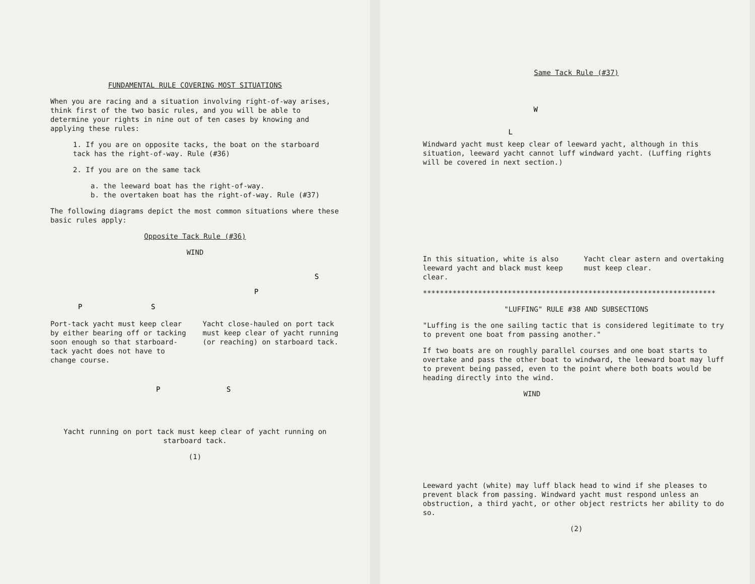FUNDAMENTAL RULE COVERING MOST SITUATIONS
When you are racing and a situation involving right-of-way arises, think first of the two basic rules, and you will be able to determine your rights in nine out of ten cases by knowing and applying these rules:
1. If you are on opposite tacks, the boat on the starboard tack has the right-of-way. Rule (#36)
2. If you are on the same tack
a. the leeward boat has the right-of-way.
b. the overtaken boat has the right-of-way. Rule (#37)
The following diagrams depict the most common situations where these basic rules apply:
Opposite Tack Rule (#36)
WIND
P
S
P
S
Port-tack yacht must keep clear by either bearing off or tacking soon enough so that starboard-tack yacht does not have to change course.
Yacht close-hauled on port tack must keep clear of yacht running (or reaching) on starboard tack.
P
S
Yacht running on port tack must keep clear of yacht running on starboard tack.
(1)
Same Tack Rule (#37)
W
L
Windward yacht must keep clear of leeward yacht, although in this situation, leeward yacht cannot luff windward yacht. (Luffing rights will be covered in next section.)
In this situation, white is also leeward yacht and black must keep clear.
Yacht clear astern and overtaking must keep clear.
*********************************************************************
"LUFFING" RULE #38 AND SUBSECTIONS
"Luffing is the one sailing tactic that is considered legitimate to try to prevent one boat from passing another."
If two boats are on roughly parallel courses and one boat starts to overtake and pass the other boat to windward, the leeward boat may luff to prevent being passed, even to the point where both boats would be heading directly into the wind.
WIND
Leeward yacht (white) may luff black head to wind if she pleases to prevent black from passing. Windward yacht must respond unless an obstruction, a third yacht, or other object restricts her ability to do so.
(2)